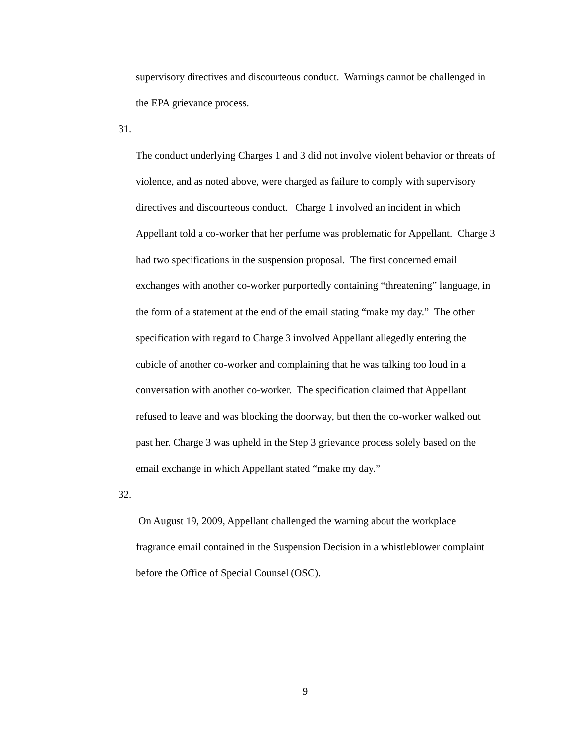supervisory directives and discourteous conduct. Warnings cannot be challenged in the EPA grievance process.
31.
The conduct underlying Charges 1 and 3 did not involve violent behavior or threats of violence, and as noted above, were charged as failure to comply with supervisory directives and discourteous conduct. Charge 1 involved an incident in which Appellant told a co-worker that her perfume was problematic for Appellant. Charge 3 had two specifications in the suspension proposal. The first concerned email exchanges with another co-worker purportedly containing “threatening” language, in the form of a statement at the end of the email stating “make my day.” The other specification with regard to Charge 3 involved Appellant allegedly entering the cubicle of another co-worker and complaining that he was talking too loud in a conversation with another co-worker. The specification claimed that Appellant refused to leave and was blocking the doorway, but then the co-worker walked out past her. Charge 3 was upheld in the Step 3 grievance process solely based on the email exchange in which Appellant stated “make my day.”
32.
On August 19, 2009, Appellant challenged the warning about the workplace fragrance email contained in the Suspension Decision in a whistleblower complaint before the Office of Special Counsel (OSC).
9